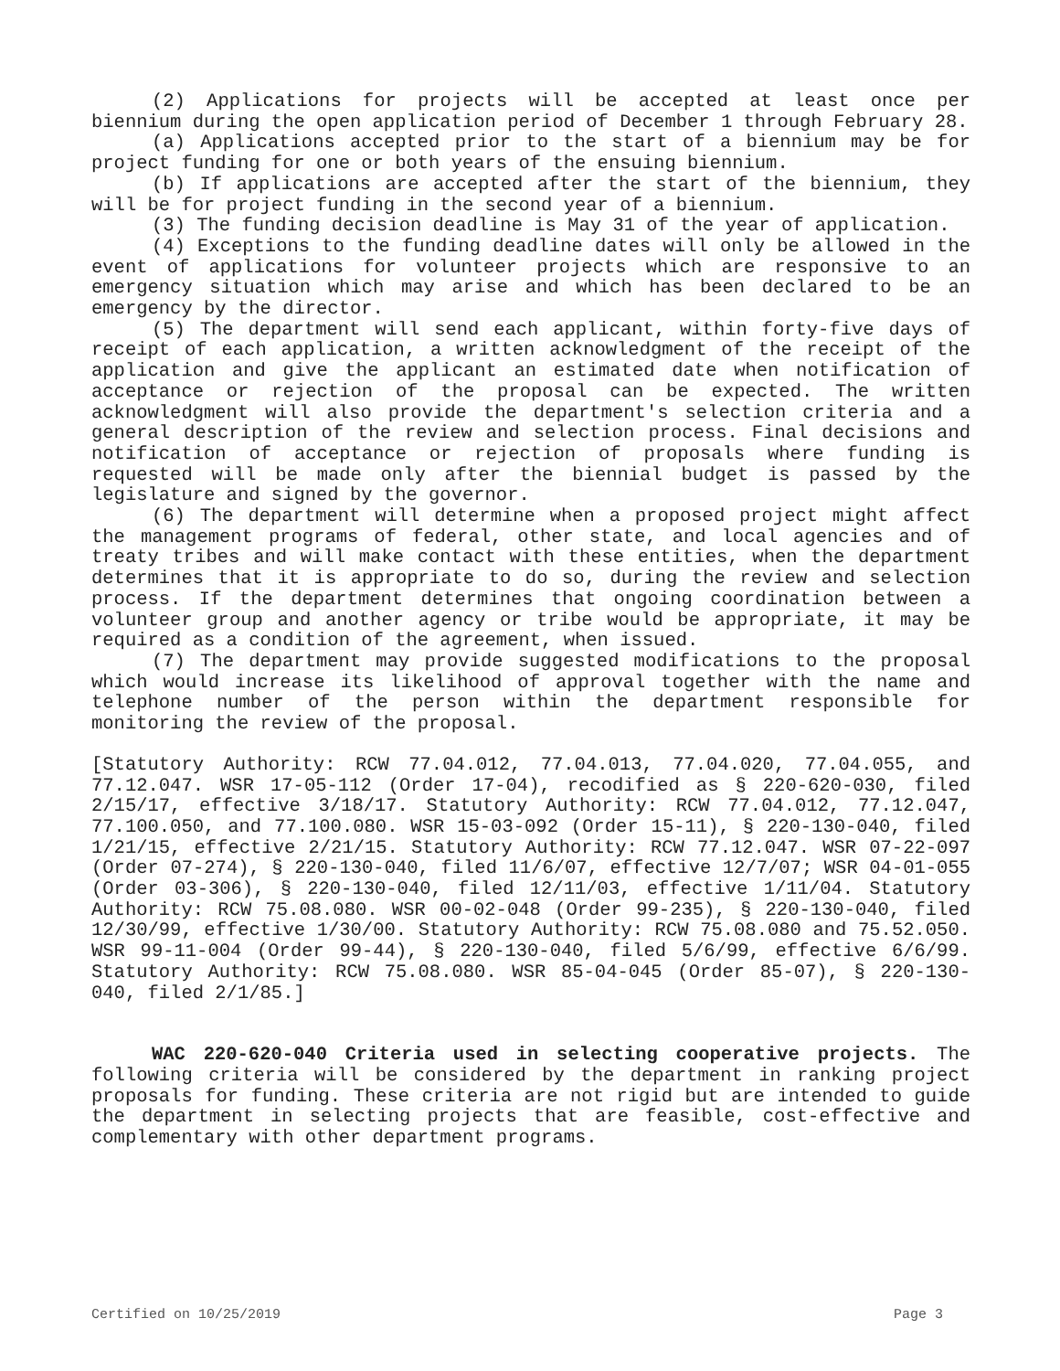(2) Applications for projects will be accepted at least once per biennium during the open application period of December 1 through February 28.
(a) Applications accepted prior to the start of a biennium may be for project funding for one or both years of the ensuing biennium.
(b) If applications are accepted after the start of the biennium, they will be for project funding in the second year of a biennium.
(3) The funding decision deadline is May 31 of the year of application.
(4) Exceptions to the funding deadline dates will only be allowed in the event of applications for volunteer projects which are responsive to an emergency situation which may arise and which has been declared to be an emergency by the director.
(5) The department will send each applicant, within forty-five days of receipt of each application, a written acknowledgment of the receipt of the application and give the applicant an estimated date when notification of acceptance or rejection of the proposal can be expected. The written acknowledgment will also provide the department's selection criteria and a general description of the review and selection process. Final decisions and notification of acceptance or rejection of proposals where funding is requested will be made only after the biennial budget is passed by the legislature and signed by the governor.
(6) The department will determine when a proposed project might affect the management programs of federal, other state, and local agencies and of treaty tribes and will make contact with these entities, when the department determines that it is appropriate to do so, during the review and selection process. If the department determines that ongoing coordination between a volunteer group and another agency or tribe would be appropriate, it may be required as a condition of the agreement, when issued.
(7) The department may provide suggested modifications to the proposal which would increase its likelihood of approval together with the name and telephone number of the person within the department responsible for monitoring the review of the proposal.
[Statutory Authority: RCW 77.04.012, 77.04.013, 77.04.020, 77.04.055, and 77.12.047. WSR 17-05-112 (Order 17-04), recodified as § 220-620-030, filed 2/15/17, effective 3/18/17. Statutory Authority: RCW 77.04.012, 77.12.047, 77.100.050, and 77.100.080. WSR 15-03-092 (Order 15-11), § 220-130-040, filed 1/21/15, effective 2/21/15. Statutory Authority: RCW 77.12.047. WSR 07-22-097 (Order 07-274), § 220-130-040, filed 11/6/07, effective 12/7/07; WSR 04-01-055 (Order 03-306), § 220-130-040, filed 12/11/03, effective 1/11/04. Statutory Authority: RCW 75.08.080. WSR 00-02-048 (Order 99-235), § 220-130-040, filed 12/30/99, effective 1/30/00. Statutory Authority: RCW 75.08.080 and 75.52.050. WSR 99-11-004 (Order 99-44), § 220-130-040, filed 5/6/99, effective 6/6/99. Statutory Authority: RCW 75.08.080. WSR 85-04-045 (Order 85-07), § 220-130-040, filed 2/1/85.]
WAC 220-620-040 Criteria used in selecting cooperative projects. The following criteria will be considered by the department in ranking project proposals for funding. These criteria are not rigid but are intended to guide the department in selecting projects that are feasible, cost-effective and complementary with other department programs.
Certified on 10/25/2019 Page 3